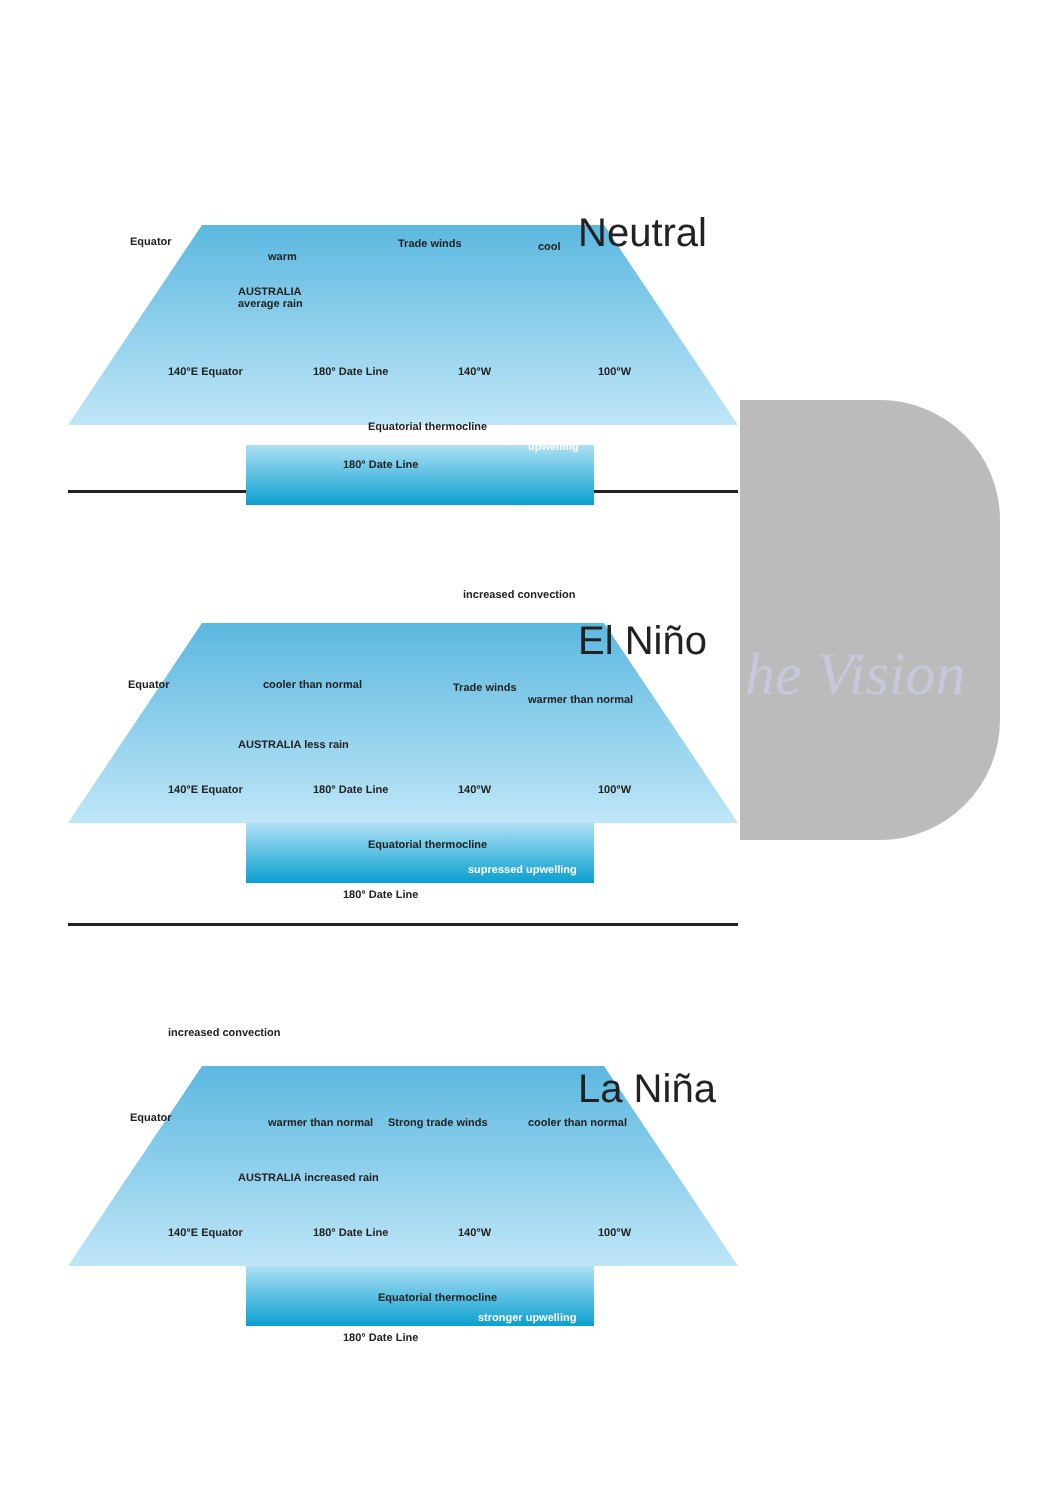he Vision
Neutral
Equator Trade winds cool
warm
AUSTRALIA
average rain
140°E Equator 180° Date Line 140°W 100°W
Equatorial thermocline
upwelling
180° Date Line
El Niño
increased convection
Equator cooler than normal Trade winds
warmer than normal
AUSTRALIA less rain
140°E Equator 180° Date Line 140°W 100°W
Equatorial thermocline
supressed upwelling
180° Date Line
La Niña
increased convection
Equator warmer than normal Strong trade winds cooler than normal
AUSTRALIA increased rain
140°E Equator 180° Date Line 140°W 100°W
Equatorial thermocline
stronger upwelling
180° Date Line